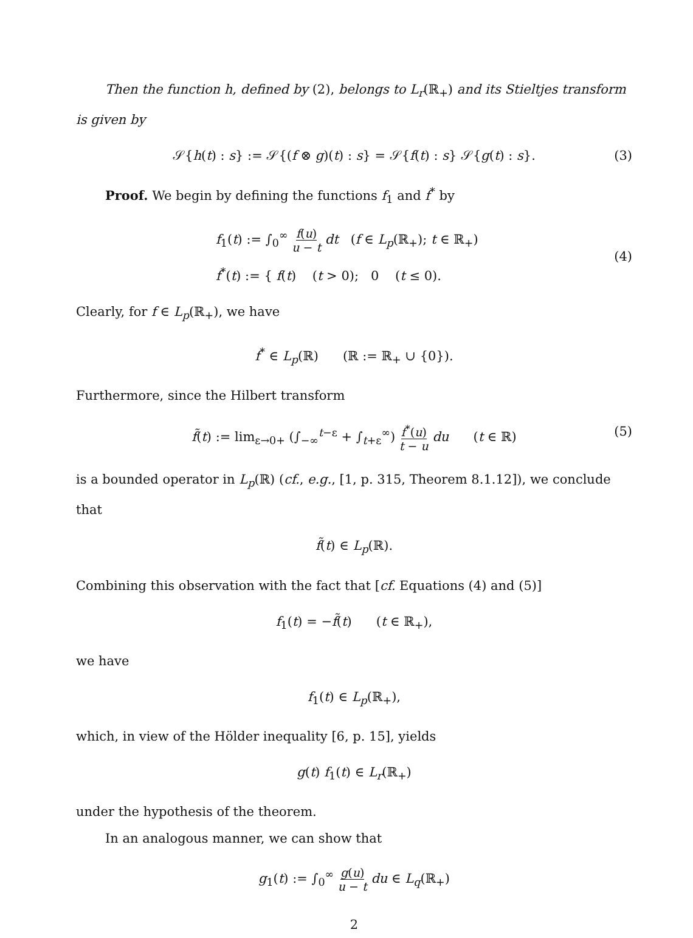Then the function h, defined by (2), belongs to L<sub>r</sub>(ℝ<sub>+</sub>) and its Stieltjes transform is given by
𝒮{h(t) : s} := 𝒮{(f ⊗ g)(t) : s} = 𝒮{f(t) : s} 𝒮{g(t) : s}. (3)
Proof. We begin by defining the functions f<sub>1</sub> and f<sup>*</sup> by
f<sub>1</sub>(t) := ∫<sub>0</sub><sup>∞</sup> f(u) u − t dt (f ∈ L<sub>p</sub>(ℝ<sub>+</sub>); t ∈ ℝ<sub>+</sub>)
f<sup>*</sup>(t) := { f(t) (t > 0); 0 (t ≤ 0).
(4)
Clearly, for f ∈ L<sub>p</sub>(ℝ<sub>+</sub>), we have
f<sup>*</sup> ∈ L<sub>p</sub>(ℝ) (ℝ := ℝ<sub>+</sub> ∪ {0}).
Furthermore, since the Hilbert transform
f̃(t) := lim<sub>ε→0+</sub> (∫<sub>−∞</sub><sup>t−ε</sup> + ∫<sub>t+ε</sub><sup>∞</sup>) f<sup>*</sup>(u) t − u du (t ∈ ℝ) (5)
is a bounded operator in L<sub>p</sub>(ℝ) (cf., e.g., [1, p. 315, Theorem 8.1.12]), we conclude that
f̃(t) ∈ L<sub>p</sub>(ℝ).
Combining this observation with the fact that [cf. Equations (4) and (5)]
f<sub>1</sub>(t) = −f̃(t) (t ∈ ℝ<sub>+</sub>),
we have
f<sub>1</sub>(t) ∈ L<sub>p</sub>(ℝ<sub>+</sub>),
which, in view of the Hölder inequality [6, p. 15], yields
g(t) f<sub>1</sub>(t) ∈ L<sub>r</sub>(ℝ<sub>+</sub>)
under the hypothesis of the theorem.
In an analogous manner, we can show that
g<sub>1</sub>(t) := ∫<sub>0</sub><sup>∞</sup> g(u) u − t du ∈ L<sub>q</sub>(ℝ<sub>+</sub>)
2